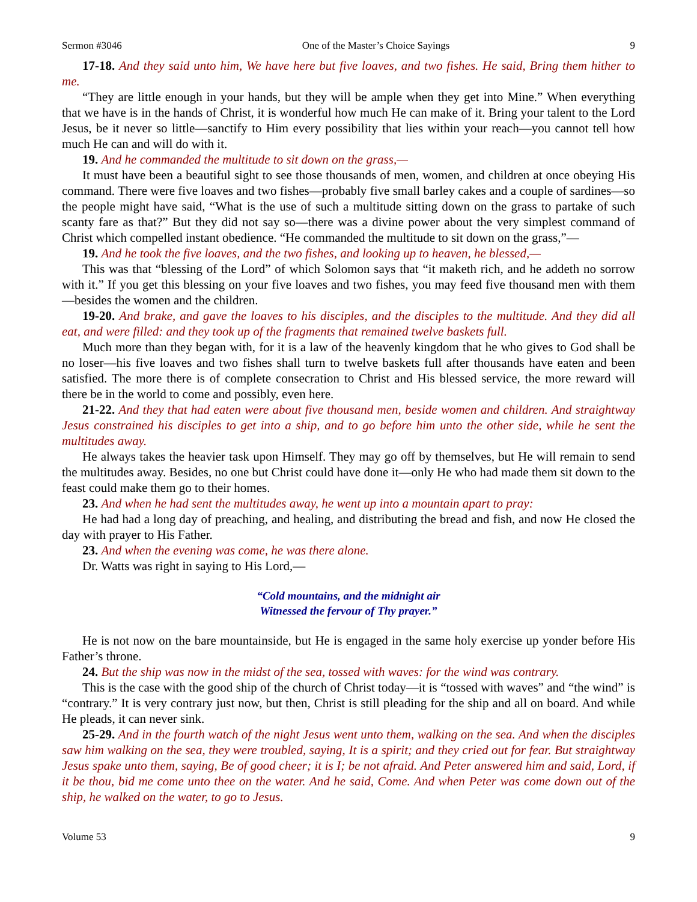Sermon #3046 One of the Master’s Choice Sayings 9
17-18. And they said unto him, We have here but five loaves, and two fishes. He said, Bring them hither to me.
“They are little enough in your hands, but they will be ample when they get into Mine.” When everything that we have is in the hands of Christ, it is wonderful how much He can make of it. Bring your talent to the Lord Jesus, be it never so little—sanctify to Him every possibility that lies within your reach—you cannot tell how much He can and will do with it.
19. And he commanded the multitude to sit down on the grass,—
It must have been a beautiful sight to see those thousands of men, women, and children at once obeying His command. There were five loaves and two fishes—probably five small barley cakes and a couple of sardines—so the people might have said, “What is the use of such a multitude sitting down on the grass to partake of such scanty fare as that?” But they did not say so—there was a divine power about the very simplest command of Christ which compelled instant obedience. “He commanded the multitude to sit down on the grass,”—
19. And he took the five loaves, and the two fishes, and looking up to heaven, he blessed,—
This was that “blessing of the Lord” of which Solomon says that “it maketh rich, and he addeth no sorrow with it.” If you get this blessing on your five loaves and two fishes, you may feed five thousand men with them—besides the women and the children.
19-20. And brake, and gave the loaves to his disciples, and the disciples to the multitude. And they did all eat, and were filled: and they took up of the fragments that remained twelve baskets full.
Much more than they began with, for it is a law of the heavenly kingdom that he who gives to God shall be no loser—his five loaves and two fishes shall turn to twelve baskets full after thousands have eaten and been satisfied. The more there is of complete consecration to Christ and His blessed service, the more reward will there be in the world to come and possibly, even here.
21-22. And they that had eaten were about five thousand men, beside women and children. And straightway Jesus constrained his disciples to get into a ship, and to go before him unto the other side, while he sent the multitudes away.
He always takes the heavier task upon Himself. They may go off by themselves, but He will remain to send the multitudes away. Besides, no one but Christ could have done it—only He who had made them sit down to the feast could make them go to their homes.
23. And when he had sent the multitudes away, he went up into a mountain apart to pray:
He had had a long day of preaching, and healing, and distributing the bread and fish, and now He closed the day with prayer to His Father.
23. And when the evening was come, he was there alone.
Dr. Watts was right in saying to His Lord,—
“Cold mountains, and the midnight air
Witnessed the fervour of Thy prayer.”
He is not now on the bare mountainside, but He is engaged in the same holy exercise up yonder before His Father’s throne.
24. But the ship was now in the midst of the sea, tossed with waves: for the wind was contrary.
This is the case with the good ship of the church of Christ today—it is “tossed with waves” and “the wind” is “contrary.” It is very contrary just now, but then, Christ is still pleading for the ship and all on board. And while He pleads, it can never sink.
25-29. And in the fourth watch of the night Jesus went unto them, walking on the sea. And when the disciples saw him walking on the sea, they were troubled, saying, It is a spirit; and they cried out for fear. But straightway Jesus spake unto them, saying, Be of good cheer; it is I; be not afraid. And Peter answered him and said, Lord, if it be thou, bid me come unto thee on the water. And he said, Come. And when Peter was come down out of the ship, he walked on the water, to go to Jesus.
Volume 53 9